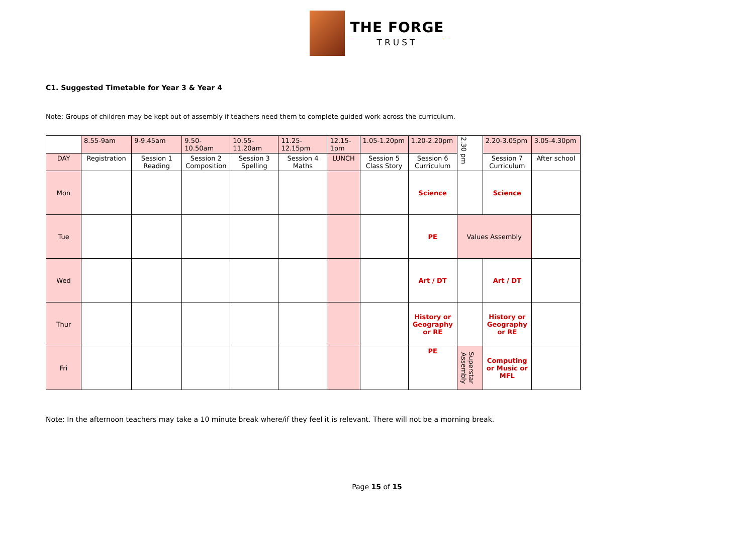THE FORGE
TRUST
C1. Suggested Timetable for Year 3 & Year 4
Note: Groups of children may be kept out of assembly if teachers need them to complete guided work across the curriculum.
| | 8.55-9am | 9-9.45am | 9.50-10.50am | 10.55-11.20am | 11.25-12.15pm | 12.15-1pm | 1.05-1.20pm | 1.20-2.20pm | 2.30 pm | 2.20-3.05pm | 3.05-4.30pm |
| DAY | Registration | Session 1 Reading | Session 2 Composition | Session 3 Spelling | Session 4 Maths | LUNCH | Session 5 Class Story | Session 6 Curriculum | | Session 7 Curriculum | After school |
| Mon | | | | | | | | Science | | Science | |
| Tue | | | | | | | | PE | Values Assembly | | |
| Wed | | | | | | | | Art / DT | | Art / DT | |
| Thur | | | | | | | | History or Geography or RE | | History or Geography or RE | |
| Fri | | | | | | | | PE | Superstar Assembly | Computing or Music or MFL | |
Note: In the afternoon teachers may take a 10 minute break where/if they feel it is relevant. There will not be a morning break.
Page 15 of 15